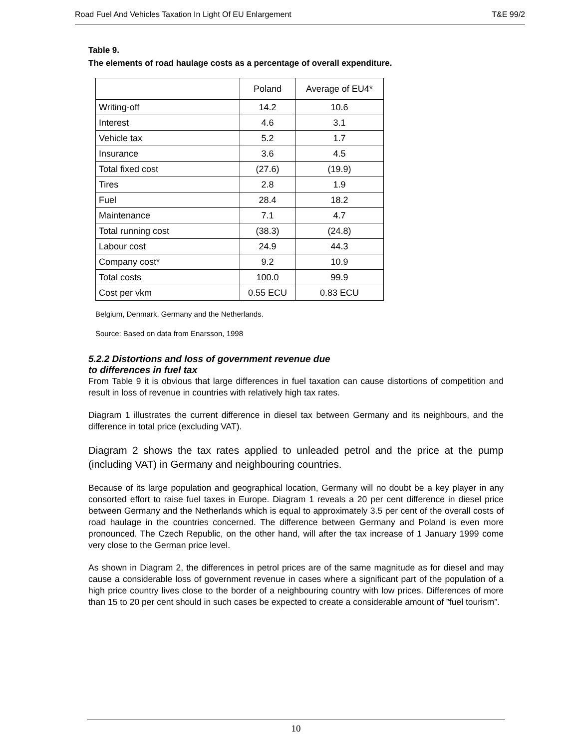Road Fuel And Vehicles Taxation In Light Of EU Enlargement T&E 99/2
Table 9.
The elements of road haulage costs as a percentage of overall expenditure.
| | Poland | Average of EU4* |
| --- | --- | --- |
| Writing-off | 14.2 | 10.6 |
| Interest | 4.6 | 3.1 |
| Vehicle tax | 5.2 | 1.7 |
| Insurance | 3.6 | 4.5 |
| Total fixed cost | (27.6) | (19.9) |
| Tires | 2.8 | 1.9 |
| Fuel | 28.4 | 18.2 |
| Maintenance | 7.1 | 4.7 |
| Total running cost | (38.3) | (24.8) |
| Labour cost | 24.9 | 44.3 |
| Company cost* | 9.2 | 10.9 |
| Total costs | 100.0 | 99.9 |
| Cost per vkm | 0.55 ECU | 0.83 ECU |
Belgium, Denmark, Germany and the Netherlands.
Source: Based on data from Enarsson, 1998
5.2.2 Distortions and loss of government revenue due
to differences in fuel tax
From Table 9 it is obvious that large differences in fuel taxation can cause distortions of competition and result in loss of revenue in countries with relatively high tax rates.
Diagram 1 illustrates the current difference in diesel tax between Germany and its neighbours, and the difference in total price (excluding VAT).
Diagram 2 shows the tax rates applied to unleaded petrol and the price at the pump (including VAT) in Germany and neighbouring countries.
Because of its large population and geographical location, Germany will no doubt be a key player in any consorted effort to raise fuel taxes in Europe. Diagram 1 reveals a 20 per cent difference in diesel price between Germany and the Netherlands which is equal to approximately 3.5 per cent of the overall costs of road haulage in the countries concerned. The difference between Germany and Poland is even more pronounced. The Czech Republic, on the other hand, will after the tax increase of 1 January 1999 come very close to the German price level.
As shown in Diagram 2, the differences in petrol prices are of the same magnitude as for diesel and may cause a considerable loss of government revenue in cases where a significant part of the population of a high price country lives close to the border of a neighbouring country with low prices. Differences of more than 15 to 20 per cent should in such cases be expected to create a considerable amount of ”fuel tourism”.
10